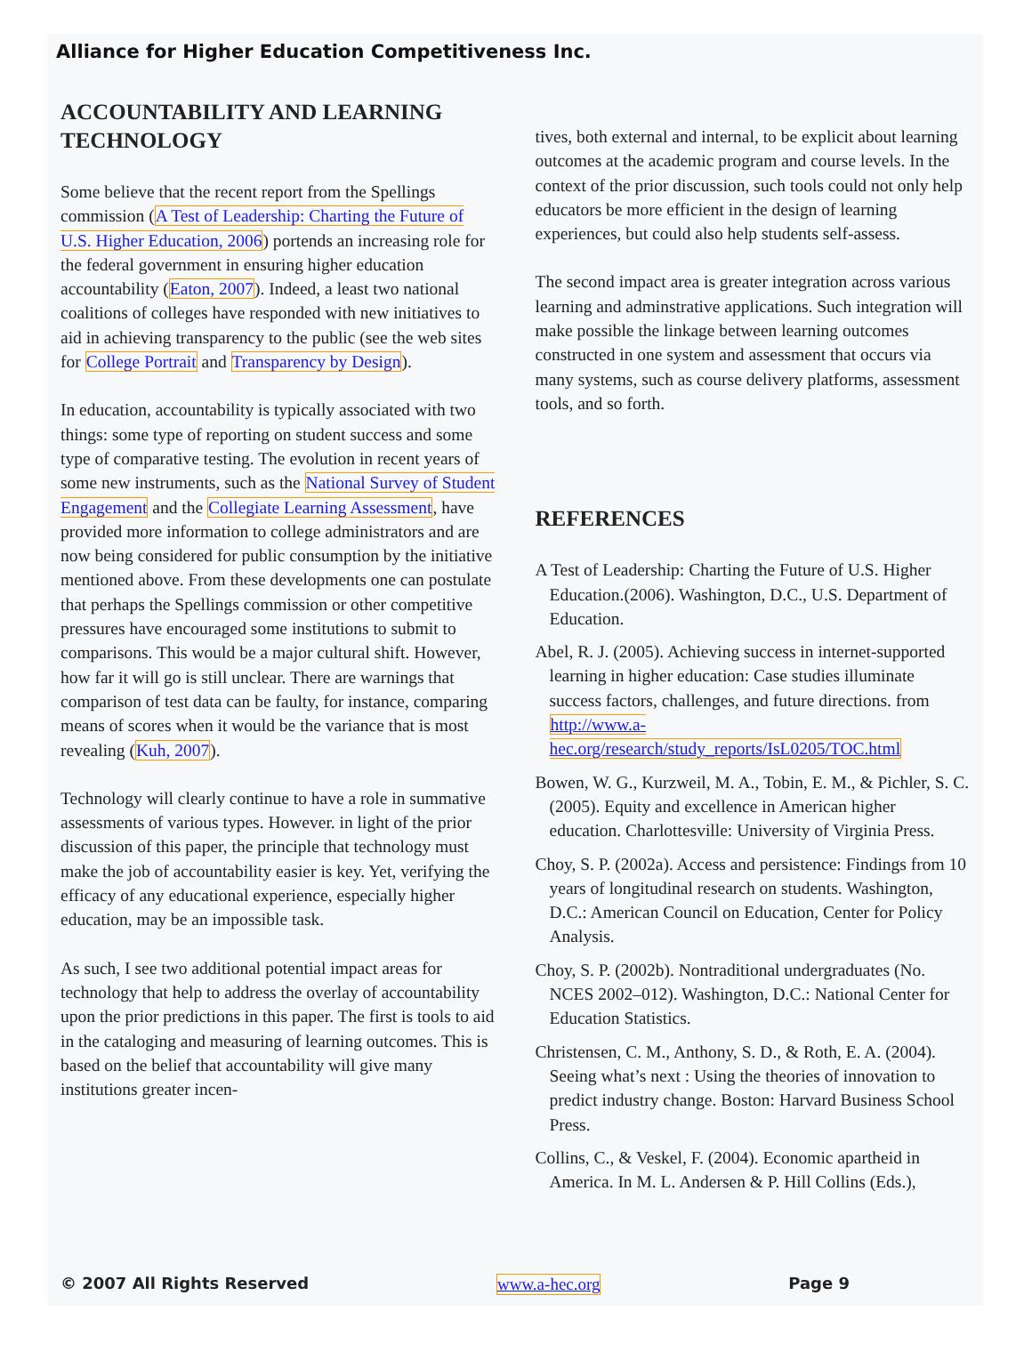Alliance for Higher Education Competitiveness Inc.
ACCOUNTABILITY AND LEARNING TECHNOLOGY
Some believe that the recent report from the Spellings commission (A Test of Leadership: Charting the Future of U.S. Higher Education, 2006) portends an increasing role for the federal government in ensuring higher education accountability (Eaton, 2007). Indeed, a least two national coalitions of colleges have responded with new initiatives to aid in achieving transparency to the public (see the web sites for College Portrait and Transparency by Design).
In education, accountability is typically associated with two things: some type of reporting on student success and some type of comparative testing. The evolution in recent years of some new instruments, such as the National Survey of Student Engagement and the Collegiate Learning Assessment, have provided more information to college administrators and are now being considered for public consumption by the initiative mentioned above. From these developments one can postulate that perhaps the Spellings commission or other competitive pressures have encouraged some institutions to submit to comparisons. This would be a major cultural shift. However, how far it will go is still unclear. There are warnings that comparison of test data can be faulty, for instance, comparing means of scores when it would be the variance that is most revealing (Kuh, 2007).
Technology will clearly continue to have a role in summative assessments of various types. However. in light of the prior discussion of this paper, the principle that technology must make the job of accountability easier is key. Yet, verifying the efficacy of any educational experience, especially higher education, may be an impossible task.
As such, I see two additional potential impact areas for technology that help to address the overlay of accountability upon the prior predictions in this paper. The first is tools to aid in the cataloging and measuring of learning outcomes. This is based on the belief that accountability will give many institutions greater incen-
tives, both external and internal, to be explicit about learning outcomes at the academic program and course levels. In the context of the prior discussion, such tools could not only help educators be more efficient in the design of learning experiences, but could also help students self-assess.
The second impact area is greater integration across various learning and adminstrative applications. Such integration will make possible the linkage between learning outcomes constructed in one system and assessment that occurs via many systems, such as course delivery platforms, assessment tools, and so forth.
REFERENCES
A Test of Leadership: Charting the Future of U.S. Higher Education.(2006). Washington, D.C., U.S. Department of Education.
Abel, R. J. (2005). Achieving success in internet-supported learning in higher education: Case studies illuminate success factors, challenges, and future directions. from http://www.a-hec.org/research/study_reports/IsL0205/TOC.html
Bowen, W. G., Kurzweil, M. A., Tobin, E. M., & Pichler, S. C. (2005). Equity and excellence in American higher education. Charlottesville: University of Virginia Press.
Choy, S. P. (2002a). Access and persistence: Findings from 10 years of longitudinal research on students. Washington, D.C.: American Council on Education, Center for Policy Analysis.
Choy, S. P. (2002b). Nontraditional undergraduates (No. NCES 2002–012). Washington, D.C.: National Center for Education Statistics.
Christensen, C. M., Anthony, S. D., & Roth, E. A. (2004). Seeing what’s next : Using the theories of innovation to predict industry change. Boston: Harvard Business School Press.
Collins, C., & Veskel, F. (2004). Economic apartheid in America. In M. L. Andersen & P. Hill Collins (Eds.),
© 2007 All Rights Reserved www.a-hec.org Page 9